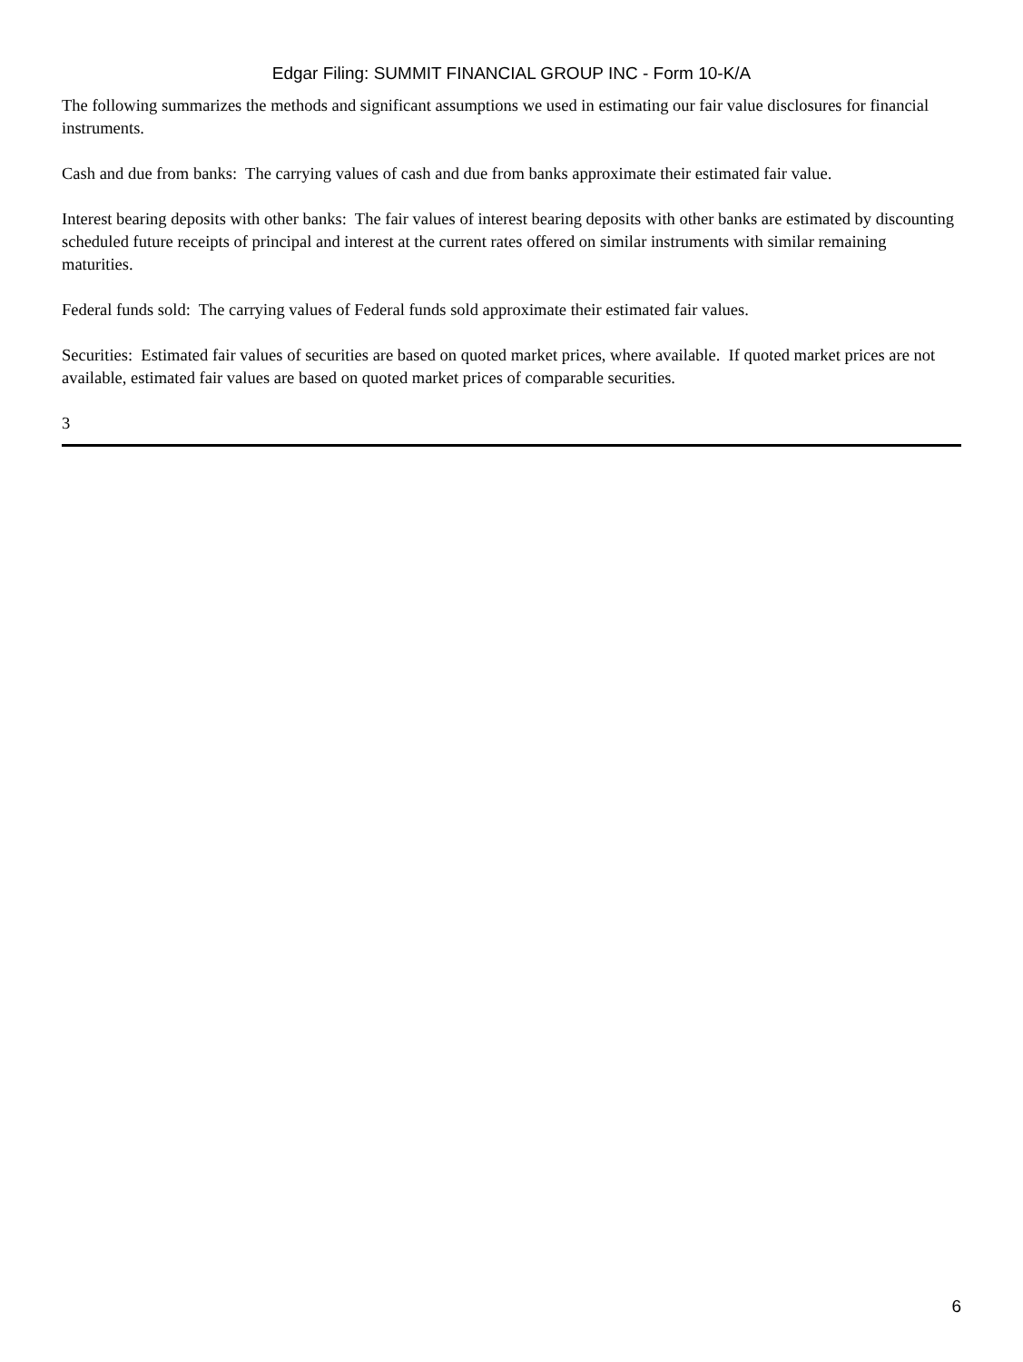Edgar Filing: SUMMIT FINANCIAL GROUP INC - Form 10-K/A
The following summarizes the methods and significant assumptions we used in estimating our fair value disclosures for financial instruments.
Cash and due from banks: The carrying values of cash and due from banks approximate their estimated fair value.
Interest bearing deposits with other banks: The fair values of interest bearing deposits with other banks are estimated by discounting scheduled future receipts of principal and interest at the current rates offered on similar instruments with similar remaining maturities.
Federal funds sold: The carrying values of Federal funds sold approximate their estimated fair values.
Securities: Estimated fair values of securities are based on quoted market prices, where available. If quoted market prices are not available, estimated fair values are based on quoted market prices of comparable securities.
3
6